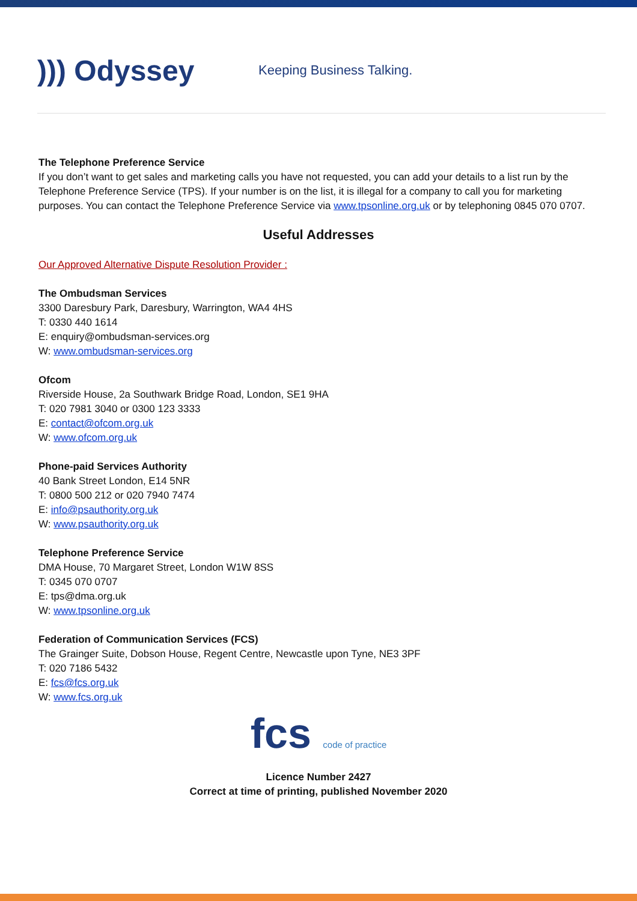))) Odyssey
Keeping Business Talking.
The Telephone Preference Service
If you don’t want to get sales and marketing calls you have not requested, you can add your details to a list run by the Telephone Preference Service (TPS). If your number is on the list, it is illegal for a company to call you for marketing purposes. You can contact the Telephone Preference Service via www.tpsonline.org.uk or by telephoning 0845 070 0707.
Useful Addresses
Our Approved Alternative Dispute Resolution Provider :
The Ombudsman Services
3300 Daresbury Park, Daresbury, Warrington, WA4 4HS
T: 0330 440 1614
E: enquiry@ombudsman-services.org
W: www.ombudsman-services.org
Ofcom
Riverside House, 2a Southwark Bridge Road, London, SE1 9HA
T: 020 7981 3040 or 0300 123 3333
E: contact@ofcom.org.uk
W: www.ofcom.org.uk
Phone-paid Services Authority
40 Bank Street London, E14 5NR
T: 0800 500 212 or 020 7940 7474
E: info@psauthority.org.uk
W: www.psauthority.org.uk
Telephone Preference Service
DMA House, 70 Margaret Street, London W1W 8SS
T: 0345 070 0707
E: tps@dma.org.uk
W: www.tpsonline.org.uk
Federation of Communication Services (FCS)
The Grainger Suite, Dobson House, Regent Centre, Newcastle upon Tyne, NE3 3PF
T: 020 7186 5432
E: fcs@fcs.org.uk
W: www.fcs.org.uk
fcs code of practice
Licence Number 2427
Correct at time of printing, published November 2020